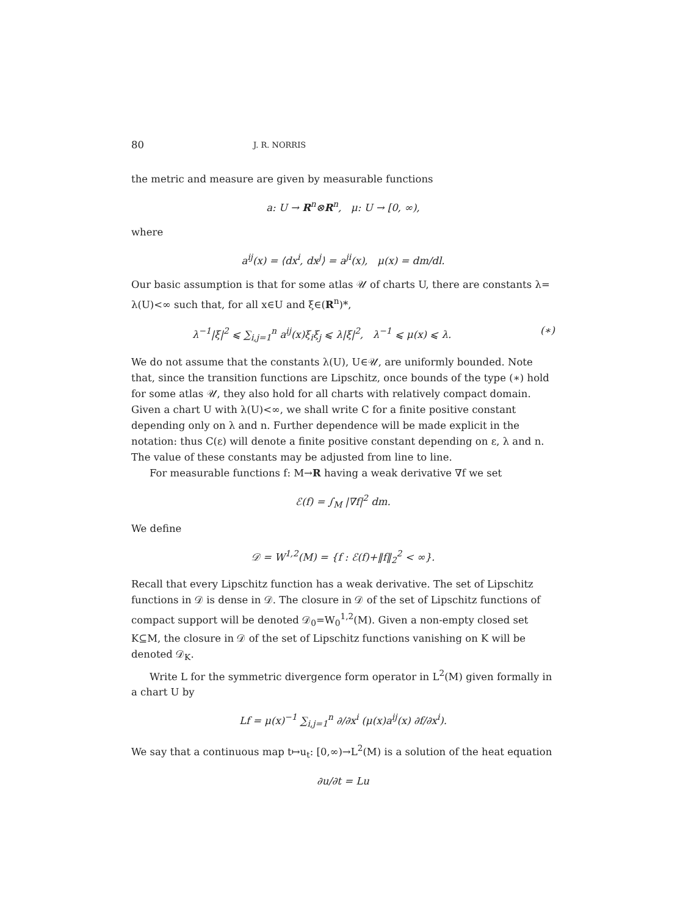80 J. R. NORRIS
the metric and measure are given by measurable functions
a: U → R<sup>n</sup>⊗R<sup>n</sup>, μ: U → [0, ∞),
where
a<sup>ij</sup>(x) = ⟨dx<sup>i</sup>, dx<sup>j</sup>⟩ = a<sup>ji</sup>(x), μ(x) = dm/dl.
Our basic assumption is that for some atlas 𝒰 of charts U, there are constants λ= λ(U)<∞ such that, for all x∈U and ξ∈(R<sup>n</sup>)*,
λ<sup>−1</sup>|ξ|<sup>2</sup> ⩽ ∑<sub>i,j=1</sub><sup>n</sup> a<sup>ij</sup>(x)ξ<sub>i</sub>ξ<sub>j</sub> ⩽ λ|ξ|<sup>2</sup>, λ<sup>−1</sup> ⩽ μ(x) ⩽ λ. (∗)
We do not assume that the constants λ(U), U∈𝒰, are uniformly bounded. Note that, since the transition functions are Lipschitz, once bounds of the type (∗) hold for some atlas 𝒰, they also hold for all charts with relatively compact domain. Given a chart U with λ(U)<∞, we shall write C for a finite positive constant depending only on λ and n. Further dependence will be made explicit in the notation: thus C(ε) will denote a finite positive constant depending on ε, λ and n. The value of these constants may be adjusted from line to line.
For measurable functions f: M→R having a weak derivative ∇f we set
ℰ(f) = ∫<sub>M</sub> |∇f|<sup>2</sup> dm.
We define
𝒟 = W<sup>1,2</sup>(M) = {f : ℰ(f)+‖f‖<sub>2</sub><sup>2</sup> < ∞}.
Recall that every Lipschitz function has a weak derivative. The set of Lipschitz functions in 𝒟 is dense in 𝒟. The closure in 𝒟 of the set of Lipschitz functions of compact support will be denoted 𝒟<sub>0</sub>=W<sub>0</sub><sup>1,2</sup>(M). Given a non-empty closed set K⊆M, the closure in 𝒟 of the set of Lipschitz functions vanishing on K will be denoted 𝒟<sub>K</sub>.
Write L for the symmetric divergence form operator in L<sup>2</sup>(M) given formally in a chart U by
Lf = μ(x)<sup>−1</sup> ∑<sub>i,j=1</sub><sup>n</sup> ∂/∂x<sup>i</sup> (μ(x)a<sup>ij</sup>(x) ∂f/∂x<sup>i</sup>).
We say that a continuous map t↦u<sub>t</sub>: [0,∞)→L<sup>2</sup>(M) is a solution of the heat equation
∂u/∂t = Lu